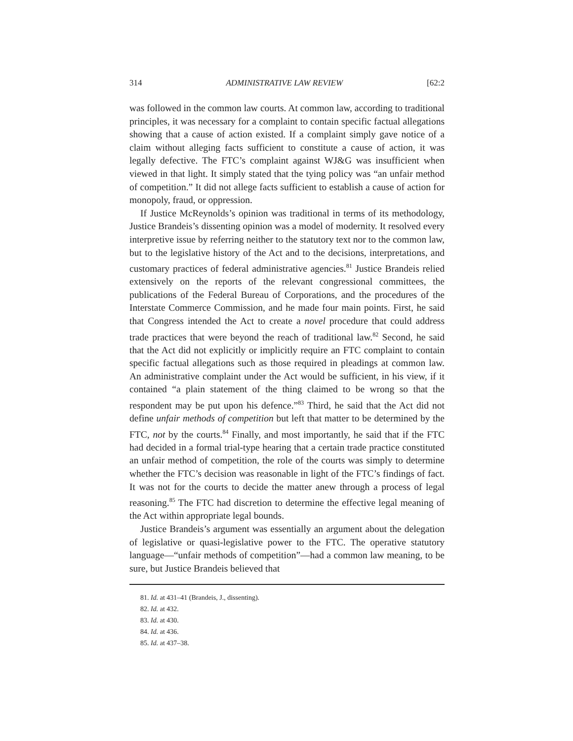314 ADMINISTRATIVE LAW REVIEW [62:2
was followed in the common law courts. At common law, according to traditional principles, it was necessary for a complaint to contain specific factual allegations showing that a cause of action existed. If a complaint simply gave notice of a claim without alleging facts sufficient to constitute a cause of action, it was legally defective. The FTC’s complaint against WJ&G was insufficient when viewed in that light. It simply stated that the tying policy was “an unfair method of competition.” It did not allege facts sufficient to establish a cause of action for monopoly, fraud, or oppression.
If Justice McReynolds’s opinion was traditional in terms of its methodology, Justice Brandeis’s dissenting opinion was a model of modernity. It resolved every interpretive issue by referring neither to the statutory text nor to the common law, but to the legislative history of the Act and to the decisions, interpretations, and customary practices of federal administrative agencies.<sup>81</sup> Justice Brandeis relied extensively on the reports of the relevant congressional committees, the publications of the Federal Bureau of Corporations, and the procedures of the Interstate Commerce Commission, and he made four main points. First, he said that Congress intended the Act to create a novel procedure that could address trade practices that were beyond the reach of traditional law.<sup>82</sup> Second, he said that the Act did not explicitly or implicitly require an FTC complaint to contain specific factual allegations such as those required in pleadings at common law. An administrative complaint under the Act would be sufficient, in his view, if it contained “a plain statement of the thing claimed to be wrong so that the respondent may be put upon his defence.”<sup>83</sup> Third, he said that the Act did not define unfair methods of competition but left that matter to be determined by the FTC, not by the courts.<sup>84</sup> Finally, and most importantly, he said that if the FTC had decided in a formal trial-type hearing that a certain trade practice constituted an unfair method of competition, the role of the courts was simply to determine whether the FTC’s decision was reasonable in light of the FTC’s findings of fact. It was not for the courts to decide the matter anew through a process of legal reasoning.<sup>85</sup> The FTC had discretion to determine the effective legal meaning of the Act within appropriate legal bounds.
Justice Brandeis’s argument was essentially an argument about the delegation of legislative or quasi-legislative power to the FTC. The operative statutory language—“unfair methods of competition”—had a common law meaning, to be sure, but Justice Brandeis believed that
81. Id. at 431–41 (Brandeis, J., dissenting).
82. Id. at 432.
83. Id. at 430.
84. Id. at 436.
85. Id. at 437–38.